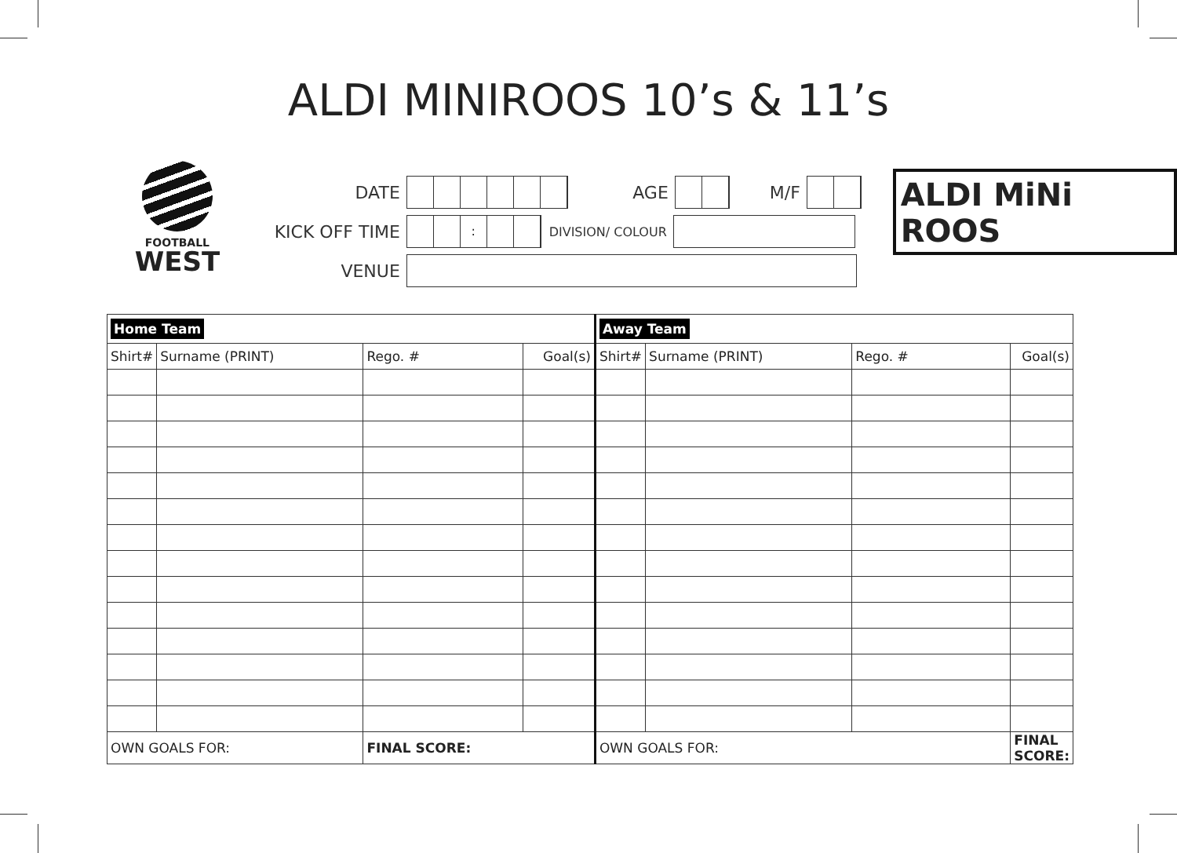ALDI MINIROOS 10’s & 11’s
FOOTBALL
WEST
DATE AGE M/F
KICK OFF TIME
:
DIVISION/ COLOUR
VENUE
ALDI MiNi ROOS
| Home Team | | | | Away Team | | | |
| Shirt# | Surname (PRINT) | Rego. # | Goal(s) | Shirt# | Surname (PRINT) | Rego. # | Goal(s) |
| OWN GOALS FOR: | | FINAL SCORE: | | OWN GOALS FOR: | | | FINAL SCORE: |